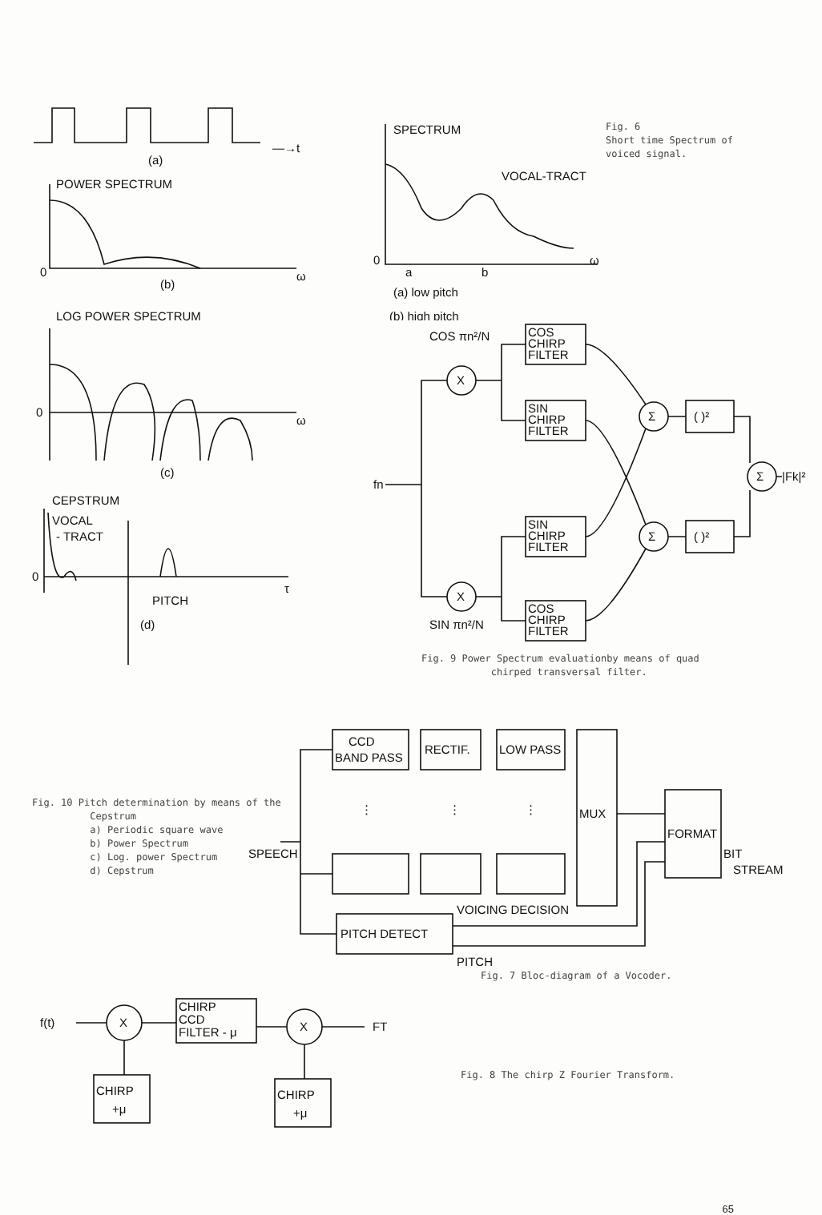(a)
—→t
POWER SPECTRUM
0
(b)
ω
LOG POWER SPECTRUM
0
(c)
ω
CEPSTRUM
VOCAL
- TRACT
0
PITCH
(d)
τ
Fig. 10 Pitch determination by means of the
Cepstrum
a) Periodic square wave
b) Power Spectrum
c) Log. power Spectrum
d) Cepstrum
SPECTRUM
VOCAL-TRACT
0
a
b
ω
(a) low pitch
(b) high pitch
Fig. 6
Short time Spectrum of
voiced signal.
COS πn²/N
fn
X
X
COS
CHIRP
FILTER
SIN
CHIRP
FILTER
SIN
CHIRP
FILTER
COS
CHIRP
FILTER
Σ
Σ
( )²
( )²
Σ
|Fk|²
SIN πn²/N
Fig. 9 Power Spectrum evaluationby means of quad
chirped transversal filter.
CCD
BAND PASS
RECTIF.
LOW PASS
MUX
⋮
⋮
⋮
FORMAT
BIT
STREAM
SPEECH
PITCH DETECT
VOICING DECISION
PITCH
Fig. 7 Bloc-diagram of a Vocoder.
f(t)
X
CHIRP
CCD
FILTER - μ
X
FT
CHIRP
+μ
CHIRP
+μ
Fig. 8 The chirp Z Fourier Transform.
65